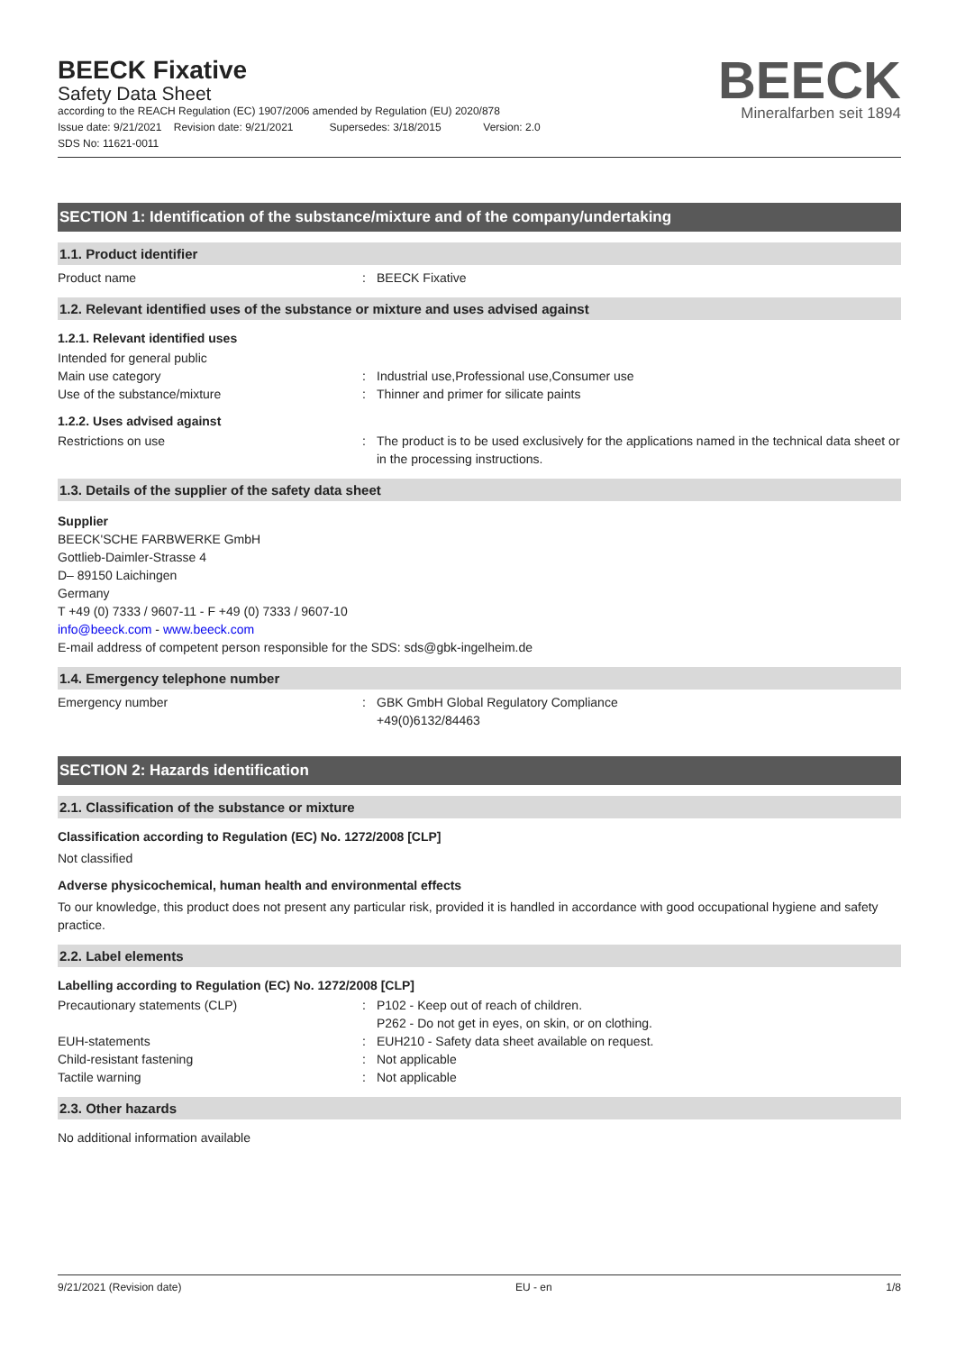BEECK Fixative
Safety Data Sheet
according to the REACH Regulation (EC) 1907/2006 amended by Regulation (EU) 2020/878
Issue date: 9/21/2021 Revision date: 9/21/2021 Supersedes: 3/18/2015 Version: 2.0
SDS No: 11621-0011
BEECK
Mineralfarben seit 1894
SECTION 1: Identification of the substance/mixture and of the company/undertaking
1.1. Product identifier
Product name: BEECK Fixative
1.2. Relevant identified uses of the substance or mixture and uses advised against
1.2.1. Relevant identified uses
Intended for general public
Main use category: Industrial use,Professional use,Consumer use
Use of the substance/mixture: Thinner and primer for silicate paints
1.2.2. Uses advised against
Restrictions on use: The product is to be used exclusively for the applications named in the technical data sheet or in the processing instructions.
1.3. Details of the supplier of the safety data sheet
Supplier
BEECK'SCHE FARBWERKE GmbH
Gottlieb-Daimler-Strasse 4
D– 89150 Laichingen
Germany
T +49 (0) 7333 / 9607-11 - F +49 (0) 7333 / 9607-10
info@beeck.com - www.beeck.com
E-mail address of competent person responsible for the SDS: sds@gbk-ingelheim.de
1.4. Emergency telephone number
Emergency number: GBK GmbH Global Regulatory Compliance
+49(0)6132/84463
SECTION 2: Hazards identification
2.1. Classification of the substance or mixture
Classification according to Regulation (EC) No. 1272/2008 [CLP]
Not classified
Adverse physicochemical, human health and environmental effects
To our knowledge, this product does not present any particular risk, provided it is handled in accordance with good occupational hygiene and safety practice.
2.2. Label elements
Labelling according to Regulation (EC) No. 1272/2008 [CLP]
Precautionary statements (CLP): P102 - Keep out of reach of children.
P262 - Do not get in eyes, on skin, or on clothing.
EUH-statements: EUH210 - Safety data sheet available on request.
Child-resistant fastening: Not applicable
Tactile warning: Not applicable
2.3. Other hazards
No additional information available
9/21/2021 (Revision date) EU - en 1/8